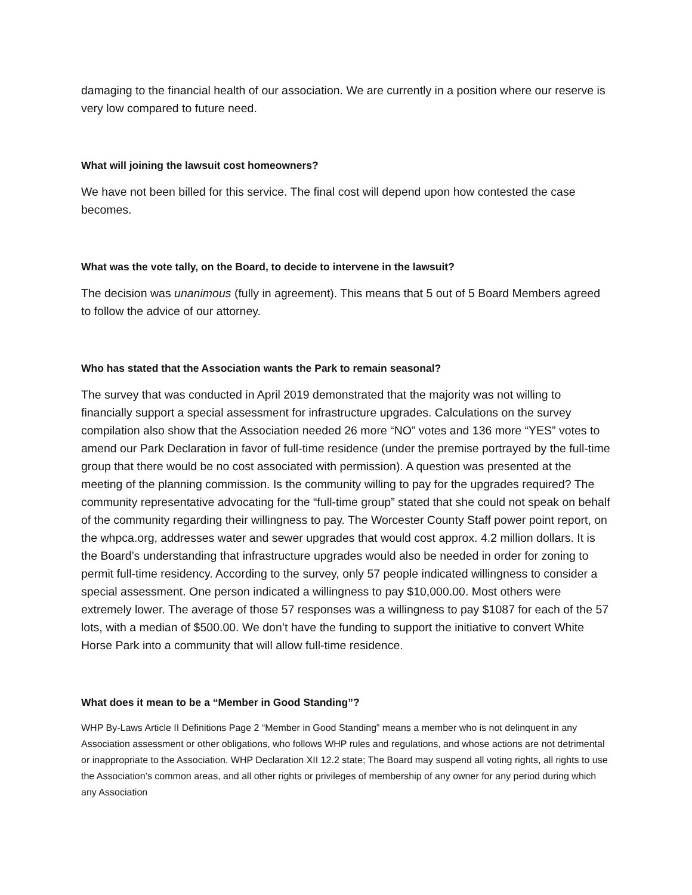damaging to the financial health of our association. We are currently in a position where our reserve is very low compared to future need.
What will joining the lawsuit cost homeowners?
We have not been billed for this service. The final cost will depend upon how contested the case becomes.
What was the vote tally, on the Board, to decide to intervene in the lawsuit?
The decision was unanimous (fully in agreement). This means that 5 out of 5 Board Members agreed to follow the advice of our attorney.
Who has stated that the Association wants the Park to remain seasonal?
The survey that was conducted in April 2019 demonstrated that the majority was not willing to financially support a special assessment for infrastructure upgrades. Calculations on the survey compilation also show that the Association needed 26 more “NO” votes and 136 more “YES” votes to amend our Park Declaration in favor of full-time residence (under the premise portrayed by the full-time group that there would be no cost associated with permission). A question was presented at the meeting of the planning commission. Is the community willing to pay for the upgrades required? The community representative advocating for the “full-time group” stated that she could not speak on behalf of the community regarding their willingness to pay. The Worcester County Staff power point report, on the whpca.org, addresses water and sewer upgrades that would cost approx. 4.2 million dollars. It is the Board’s understanding that infrastructure upgrades would also be needed in order for zoning to permit full-time residency. According to the survey, only 57 people indicated willingness to consider a special assessment. One person indicated a willingness to pay $10,000.00. Most others were extremely lower. The average of those 57 responses was a willingness to pay $1087 for each of the 57 lots, with a median of $500.00. We don’t have the funding to support the initiative to convert White Horse Park into a community that will allow full-time residence.
What does it mean to be a “Member in Good Standing”?
WHP By-Laws Article II Definitions Page 2 “Member in Good Standing” means a member who is not delinquent in any Association assessment or other obligations, who follows WHP rules and regulations, and whose actions are not detrimental or inappropriate to the Association. WHP Declaration XII 12.2 state; The Board may suspend all voting rights, all rights to use the Association’s common areas, and all other rights or privileges of membership of any owner for any period during which any Association